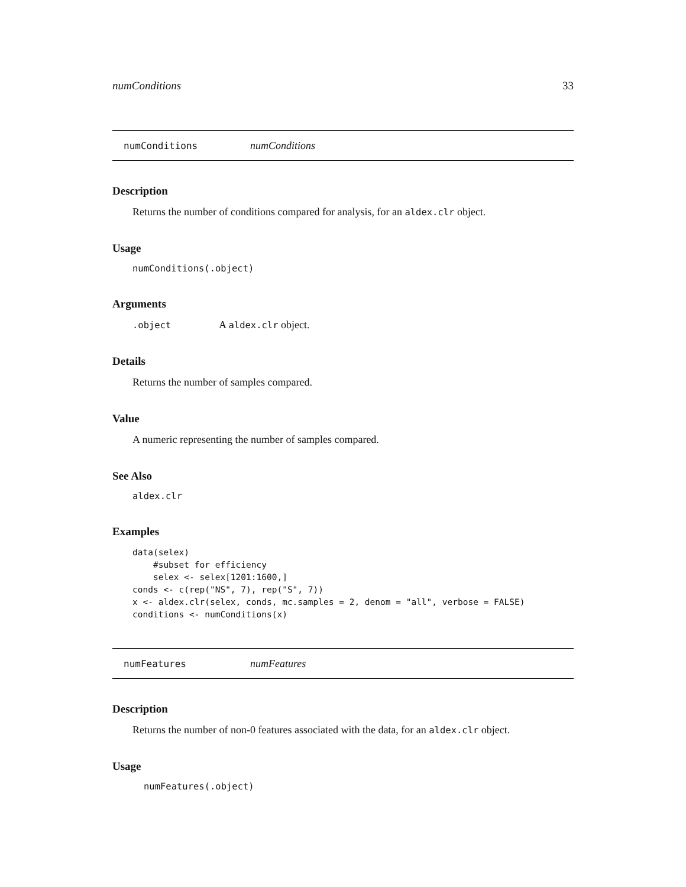numConditions 33
numConditions numConditions
Description
Returns the number of conditions compared for analysis, for an aldex.clr object.
Usage
numConditions(.object)
Arguments
.object A aldex.clr object.
Details
Returns the number of samples compared.
Value
A numeric representing the number of samples compared.
See Also
aldex.clr
Examples
data(selex)
    #subset for efficiency
    selex <- selex[1201:1600,]
conds <- c(rep("NS", 7), rep("S", 7))
x <- aldex.clr(selex, conds, mc.samples = 2, denom = "all", verbose = FALSE)
conditions <- numConditions(x)
numFeatures numFeatures
Description
Returns the number of non-0 features associated with the data, for an aldex.clr object.
Usage
numFeatures(.object)